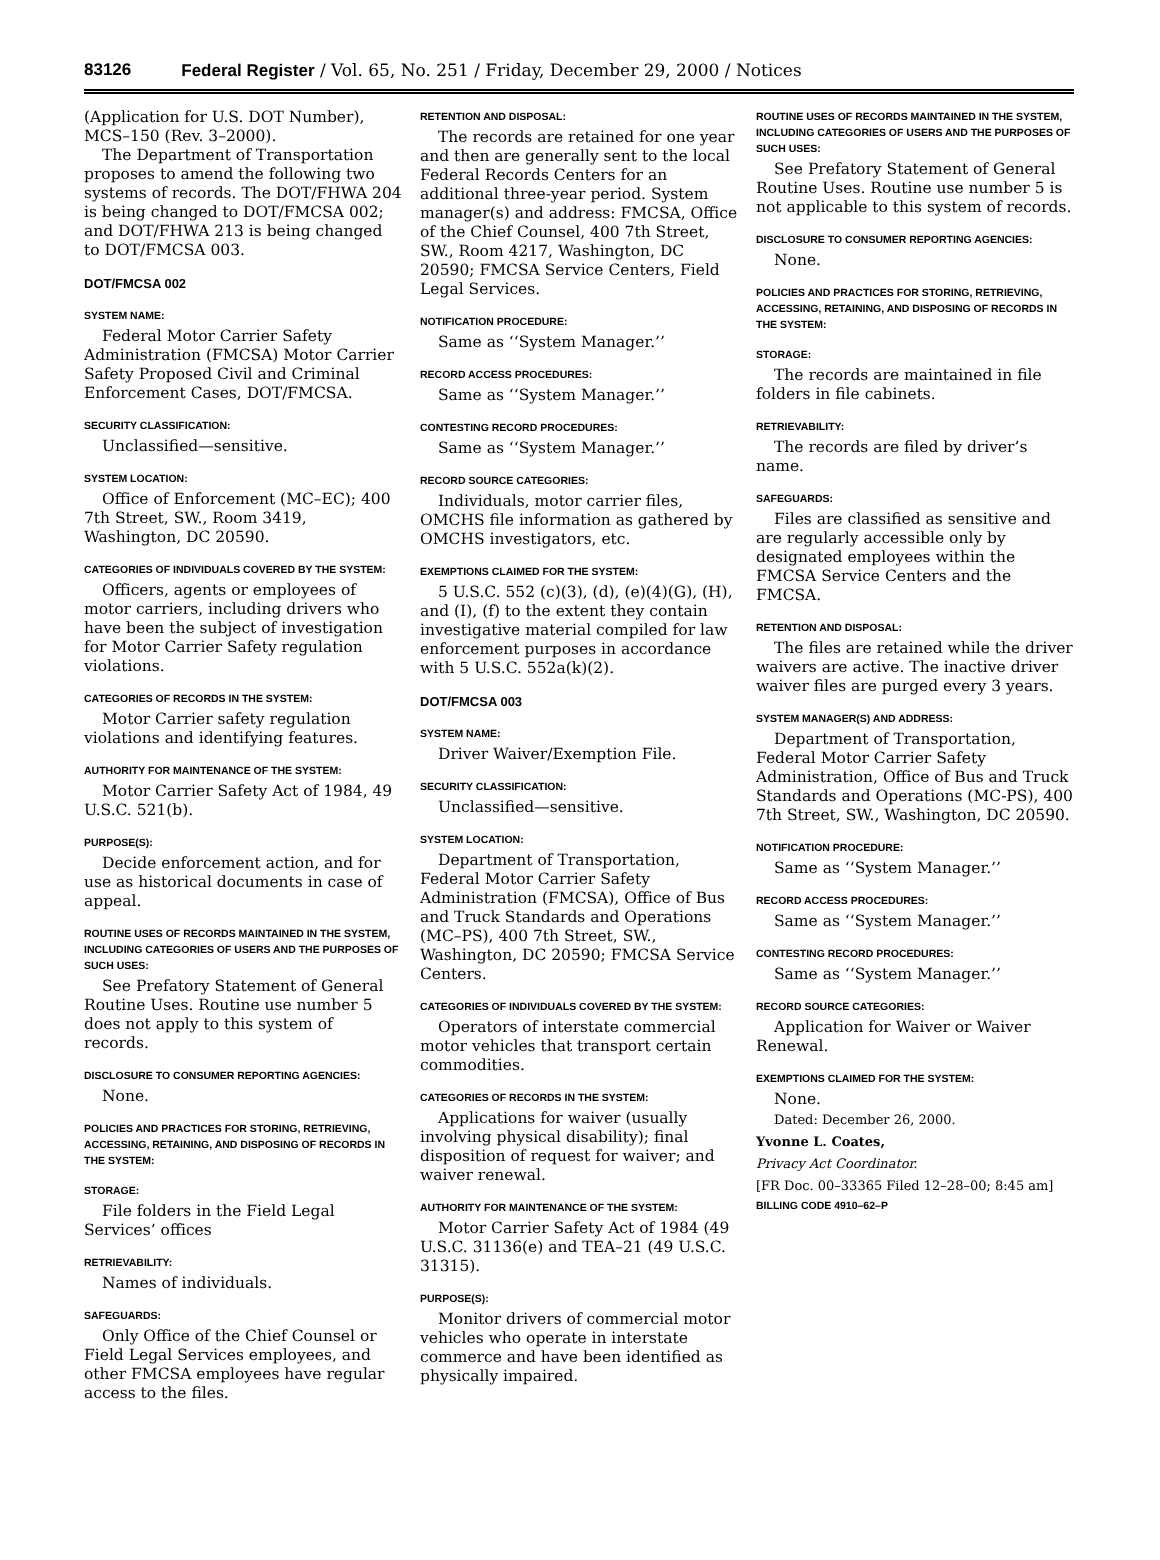83126 Federal Register / Vol. 65, No. 251 / Friday, December 29, 2000 / Notices
(Application for U.S. DOT Number), MCS–150 (Rev. 3–2000).
The Department of Transportation proposes to amend the following two systems of records. The DOT/FHWA 204 is being changed to DOT/FMCSA 002; and DOT/FHWA 213 is being changed to DOT/FMCSA 003.
DOT/FMCSA 002
SYSTEM NAME:
Federal Motor Carrier Safety Administration (FMCSA) Motor Carrier Safety Proposed Civil and Criminal Enforcement Cases, DOT/FMCSA.
SECURITY CLASSIFICATION:
Unclassified—sensitive.
SYSTEM LOCATION:
Office of Enforcement (MC–EC); 400 7th Street, SW., Room 3419, Washington, DC 20590.
CATEGORIES OF INDIVIDUALS COVERED BY THE SYSTEM:
Officers, agents or employees of motor carriers, including drivers who have been the subject of investigation for Motor Carrier Safety regulation violations.
CATEGORIES OF RECORDS IN THE SYSTEM:
Motor Carrier safety regulation violations and identifying features.
AUTHORITY FOR MAINTENANCE OF THE SYSTEM:
Motor Carrier Safety Act of 1984, 49 U.S.C. 521(b).
PURPOSE(S):
Decide enforcement action, and for use as historical documents in case of appeal.
ROUTINE USES OF RECORDS MAINTAINED IN THE SYSTEM, INCLUDING CATEGORIES OF USERS AND THE PURPOSES OF SUCH USES:
See Prefatory Statement of General Routine Uses. Routine use number 5 does not apply to this system of records.
DISCLOSURE TO CONSUMER REPORTING AGENCIES:
None.
POLICIES AND PRACTICES FOR STORING, RETRIEVING, ACCESSING, RETAINING, AND DISPOSING OF RECORDS IN THE SYSTEM:
STORAGE:
File folders in the Field Legal Services’ offices
RETRIEVABILITY:
Names of individuals.
SAFEGUARDS:
Only Office of the Chief Counsel or Field Legal Services employees, and other FMCSA employees have regular access to the files.
RETENTION AND DISPOSAL:
The records are retained for one year and then are generally sent to the local Federal Records Centers for an additional three-year period. System manager(s) and address: FMCSA, Office of the Chief Counsel, 400 7th Street, SW., Room 4217, Washington, DC 20590; FMCSA Service Centers, Field Legal Services.
NOTIFICATION PROCEDURE:
Same as ‘‘System Manager.’’
RECORD ACCESS PROCEDURES:
Same as ‘‘System Manager.’’
CONTESTING RECORD PROCEDURES:
Same as ‘‘System Manager.’’
RECORD SOURCE CATEGORIES:
Individuals, motor carrier files, OMCHS file information as gathered by OMCHS investigators, etc.
EXEMPTIONS CLAIMED FOR THE SYSTEM:
5 U.S.C. 552 (c)(3), (d), (e)(4)(G), (H), and (I), (f) to the extent they contain investigative material compiled for law enforcement purposes in accordance with 5 U.S.C. 552a(k)(2).
DOT/FMCSA 003
SYSTEM NAME:
Driver Waiver/Exemption File.
SECURITY CLASSIFICATION:
Unclassified—sensitive.
SYSTEM LOCATION:
Department of Transportation, Federal Motor Carrier Safety Administration (FMCSA), Office of Bus and Truck Standards and Operations (MC–PS), 400 7th Street, SW., Washington, DC 20590; FMCSA Service Centers.
CATEGORIES OF INDIVIDUALS COVERED BY THE SYSTEM:
Operators of interstate commercial motor vehicles that transport certain commodities.
CATEGORIES OF RECORDS IN THE SYSTEM:
Applications for waiver (usually involving physical disability); final disposition of request for waiver; and waiver renewal.
AUTHORITY FOR MAINTENANCE OF THE SYSTEM:
Motor Carrier Safety Act of 1984 (49 U.S.C. 31136(e) and TEA–21 (49 U.S.C. 31315).
PURPOSE(S):
Monitor drivers of commercial motor vehicles who operate in interstate commerce and have been identified as physically impaired.
ROUTINE USES OF RECORDS MAINTAINED IN THE SYSTEM, INCLUDING CATEGORIES OF USERS AND THE PURPOSES OF SUCH USES:
See Prefatory Statement of General Routine Uses. Routine use number 5 is not applicable to this system of records.
DISCLOSURE TO CONSUMER REPORTING AGENCIES:
None.
POLICIES AND PRACTICES FOR STORING, RETRIEVING, ACCESSING, RETAINING, AND DISPOSING OF RECORDS IN THE SYSTEM:
STORAGE:
The records are maintained in file folders in file cabinets.
RETRIEVABILITY:
The records are filed by driver’s name.
SAFEGUARDS:
Files are classified as sensitive and are regularly accessible only by designated employees within the FMCSA Service Centers and the FMCSA.
RETENTION AND DISPOSAL:
The files are retained while the driver waivers are active. The inactive driver waiver files are purged every 3 years.
SYSTEM MANAGER(S) AND ADDRESS:
Department of Transportation, Federal Motor Carrier Safety Administration, Office of Bus and Truck Standards and Operations (MC-PS), 400 7th Street, SW., Washington, DC 20590.
NOTIFICATION PROCEDURE:
Same as ‘‘System Manager.’’
RECORD ACCESS PROCEDURES:
Same as ‘‘System Manager.’’
CONTESTING RECORD PROCEDURES:
Same as ‘‘System Manager.’’
RECORD SOURCE CATEGORIES:
Application for Waiver or Waiver Renewal.
EXEMPTIONS CLAIMED FOR THE SYSTEM:
None.
Dated: December 26, 2000.
Yvonne L. Coates,
Privacy Act Coordinator.
[FR Doc. 00–33365 Filed 12–28–00; 8:45 am]
BILLING CODE 4910–62–P